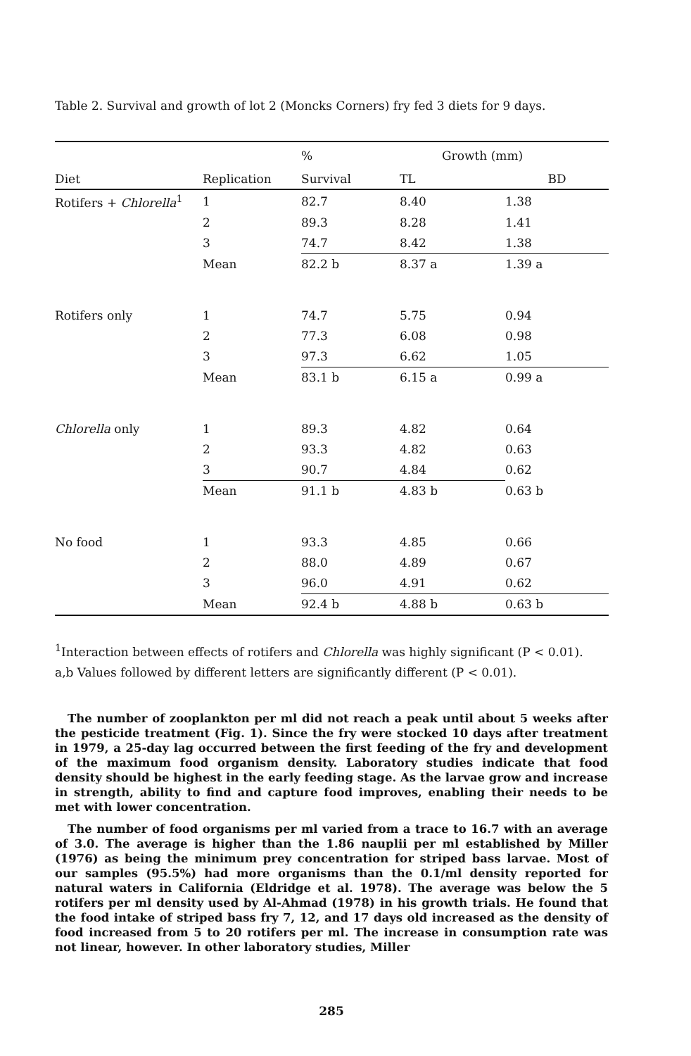Table 2. Survival and growth of lot 2 (Moncks Corners) fry fed 3 diets for 9 days.
| | | % | Growth (mm) | |
| --- | --- | --- | --- | --- |
| Diet | Replication | Survival | TL | BD |
| Rotifers + Chlorella<sup>1</sup> | 1 | 82.7 | 8.40 | 1.38 |
| | 2 | 89.3 | 8.28 | 1.41 |
| | 3 | 74.7 | 8.42 | 1.38 |
| | Mean | 82.2 b | 8.37 a | 1.39 a |
| Rotifers only | 1 | 74.7 | 5.75 | 0.94 |
| | 2 | 77.3 | 6.08 | 0.98 |
| | 3 | 97.3 | 6.62 | 1.05 |
| | Mean | 83.1 b | 6.15 a | 0.99 a |
| Chlorella only | 1 | 89.3 | 4.82 | 0.64 |
| | 2 | 93.3 | 4.82 | 0.63 |
| | 3 | 90.7 | 4.84 | 0.62 |
| | Mean | 91.1 b | 4.83 b | 0.63 b |
| No food | 1 | 93.3 | 4.85 | 0.66 |
| | 2 | 88.0 | 4.89 | 0.67 |
| | 3 | 96.0 | 4.91 | 0.62 |
| | Mean | 92.4 b | 4.88 b | 0.63 b |
<sup>1</sup> Interaction between effects of rotifers and Chlorella was highly significant (P < 0.01).
a,b Values followed by different letters are significantly different (P < 0.01).
The number of zooplankton per ml did not reach a peak until about 5 weeks after the pesticide treatment (Fig. 1). Since the fry were stocked 10 days after treatment in 1979, a 25-day lag occurred between the first feeding of the fry and development of the maximum food organism density. Laboratory studies indicate that food density should be highest in the early feeding stage. As the larvae grow and increase in strength, ability to find and capture food improves, enabling their needs to be met with lower concentration.
The number of food organisms per ml varied from a trace to 16.7 with an average of 3.0. The average is higher than the 1.86 nauplii per ml established by Miller (1976) as being the minimum prey concentration for striped bass larvae. Most of our samples (95.5%) had more organisms than the 0.1/ml density reported for natural waters in California (Eldridge et al. 1978). The average was below the 5 rotifers per ml density used by Al-Ahmad (1978) in his growth trials. He found that the food intake of striped bass fry 7, 12, and 17 days old increased as the density of food increased from 5 to 20 rotifers per ml. The increase in consumption rate was not linear, however. In other laboratory studies, Miller
285